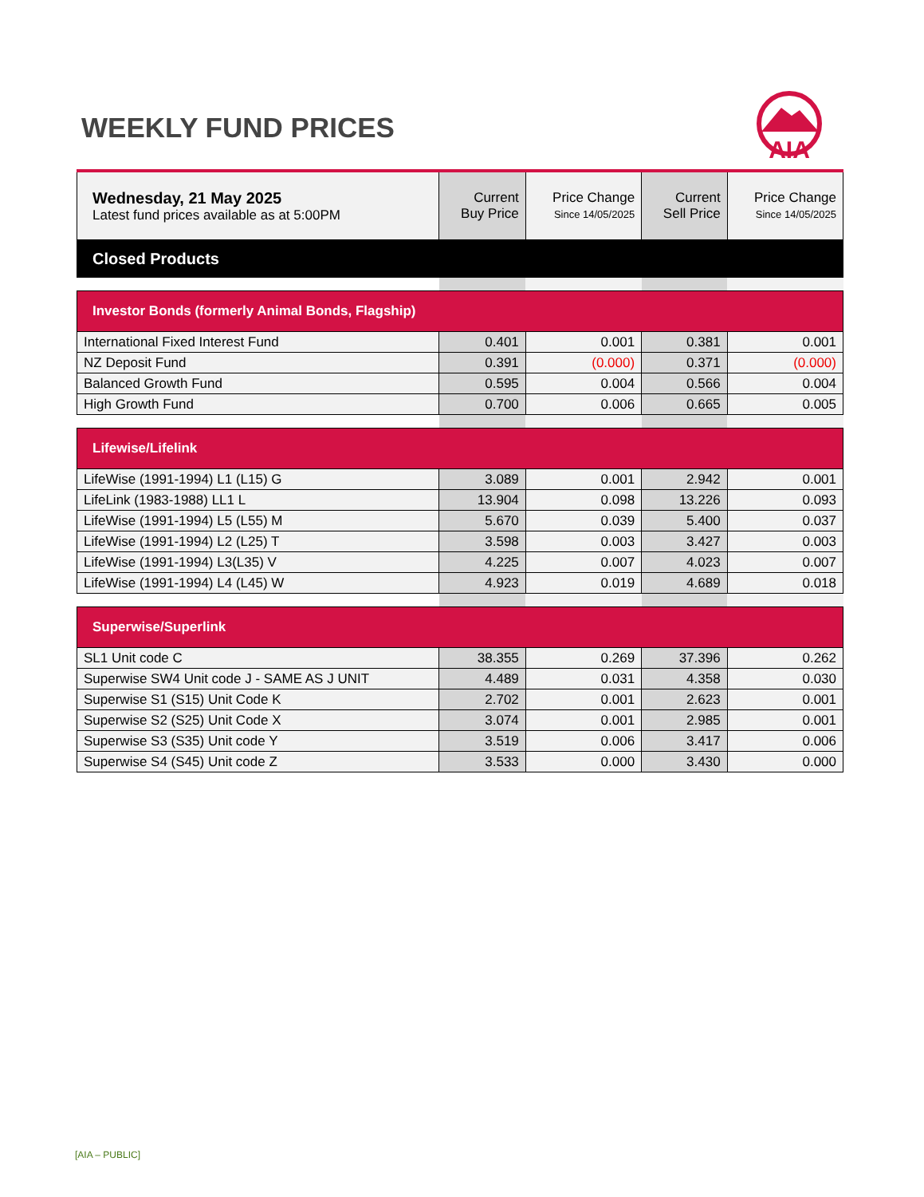WEEKLY FUND PRICES
AIA
| Wednesday, 21 May 2025 Latest fund prices available as at 5:00PM | Current Buy Price | Price Change Since 14/05/2025 | Current Sell Price | Price Change Since 14/05/2025 |
| Closed Products | | | | |
| Investor Bonds (formerly Animal Bonds, Flagship) | | | | |
| International Fixed Interest Fund | 0.401 | 0.001 | 0.381 | 0.001 |
| NZ Deposit Fund | 0.391 | (0.000) | 0.371 | (0.000) |
| Balanced Growth Fund | 0.595 | 0.004 | 0.566 | 0.004 |
| High Growth Fund | 0.700 | 0.006 | 0.665 | 0.005 |
| Lifewise/Lifelink | | | | |
| LifeWise (1991-1994) L1 (L15) G | 3.089 | 0.001 | 2.942 | 0.001 |
| LifeLink (1983-1988) LL1 L | 13.904 | 0.098 | 13.226 | 0.093 |
| LifeWise (1991-1994) L5 (L55) M | 5.670 | 0.039 | 5.400 | 0.037 |
| LifeWise (1991-1994) L2 (L25) T | 3.598 | 0.003 | 3.427 | 0.003 |
| LifeWise (1991-1994) L3(L35) V | 4.225 | 0.007 | 4.023 | 0.007 |
| LifeWise (1991-1994) L4 (L45) W | 4.923 | 0.019 | 4.689 | 0.018 |
| Superwise/Superlink | | | | |
| SL1 Unit code C | 38.355 | 0.269 | 37.396 | 0.262 |
| Superwise SW4 Unit code J - SAME AS J UNIT | 4.489 | 0.031 | 4.358 | 0.030 |
| Superwise S1 (S15) Unit Code K | 2.702 | 0.001 | 2.623 | 0.001 |
| Superwise S2 (S25) Unit Code X | 3.074 | 0.001 | 2.985 | 0.001 |
| Superwise S3 (S35) Unit code Y | 3.519 | 0.006 | 3.417 | 0.006 |
| Superwise S4 (S45) Unit code Z | 3.533 | 0.000 | 3.430 | 0.000 |
[AIA – PUBLIC]